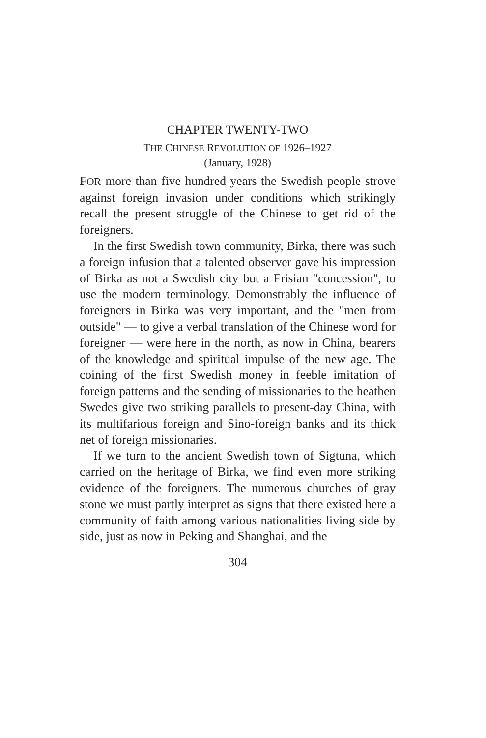CHAPTER TWENTY-TWO
THE CHINESE REVOLUTION OF 1926–1927
(January, 1928)
FOR more than five hundred years the Swedish people strove against foreign invasion under conditions which strikingly recall the present struggle of the Chinese to get rid of the foreigners.
In the first Swedish town community, Birka, there was such a foreign infusion that a talented observer gave his impression of Birka as not a Swedish city but a Frisian "concession", to use the modern terminology. Demonstrably the influence of foreigners in Birka was very important, and the "men from outside" — to give a verbal translation of the Chinese word for foreigner — were here in the north, as now in China, bearers of the knowledge and spiritual impulse of the new age. The coining of the first Swedish money in feeble imitation of foreign patterns and the sending of missionaries to the heathen Swedes give two striking parallels to present-day China, with its multifarious foreign and Sino-foreign banks and its thick net of foreign missionaries.
If we turn to the ancient Swedish town of Sigtuna, which carried on the heritage of Birka, we find even more striking evidence of the foreigners. The numerous churches of gray stone we must partly interpret as signs that there existed here a community of faith among various nationalities living side by side, just as now in Peking and Shanghai, and the
304